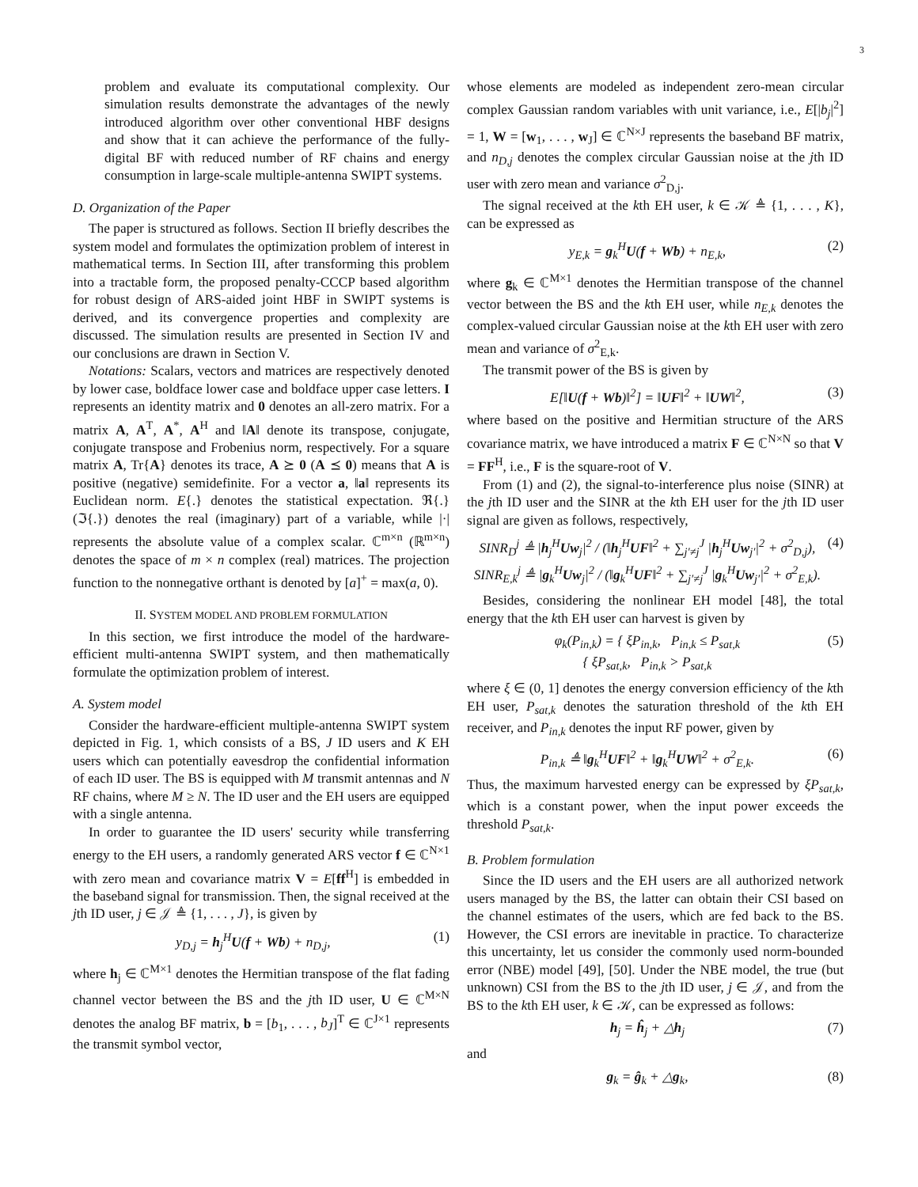3
problem and evaluate its computational complexity. Our simulation results demonstrate the advantages of the newly introduced algorithm over other conventional HBF designs and show that it can achieve the performance of the fully-digital BF with reduced number of RF chains and energy consumption in large-scale multiple-antenna SWIPT systems.
D. Organization of the Paper
The paper is structured as follows. Section II briefly describes the system model and formulates the optimization problem of interest in mathematical terms. In Section III, after transforming this problem into a tractable form, the proposed penalty-CCCP based algorithm for robust design of ARS-aided joint HBF in SWIPT systems is derived, and its convergence properties and complexity are discussed. The simulation results are presented in Section IV and our conclusions are drawn in Section V.
Notations: Scalars, vectors and matrices are respectively denoted by lower case, boldface lower case and boldface upper case letters. I represents an identity matrix and 0 denotes an all-zero matrix. For a matrix A, A<sup>T</sup>, A<sup>*</sup>, A<sup>H</sup> and ‖A‖ denote its transpose, conjugate, conjugate transpose and Frobenius norm, respectively. For a square matrix A, Tr{A} denotes its trace, A ⪰ 0 (A ⪯ 0) means that A is positive (negative) semidefinite. For a vector a, ‖a‖ represents its Euclidean norm. E{.} denotes the statistical expectation. ℜ{.} (ℑ{.}) denotes the real (imaginary) part of a variable, while |·| represents the absolute value of a complex scalar. ℂ<sup>m×n</sup> (ℝ<sup>m×n</sup>) denotes the space of m × n complex (real) matrices. The projection function to the nonnegative orthant is denoted by [a]<sup>+</sup> = max(a, 0).
II. SYSTEM MODEL AND PROBLEM FORMULATION
In this section, we first introduce the model of the hardware-efficient multi-antenna SWIPT system, and then mathematically formulate the optimization problem of interest.
A. System model
Consider the hardware-efficient multiple-antenna SWIPT system depicted in Fig. 1, which consists of a BS, J ID users and K EH users which can potentially eavesdrop the confidential information of each ID user. The BS is equipped with M transmit antennas and N RF chains, where M ≥ N. The ID user and the EH users are equipped with a single antenna.
In order to guarantee the ID users' security while transferring energy to the EH users, a randomly generated ARS vector f ∈ ℂ<sup>N×1</sup> with zero mean and covariance matrix V = E[ff<sup>H</sup>] is embedded in the baseband signal for transmission. Then, the signal received at the jth ID user, j ∈ 𝒥 ≜ {1, . . . , J}, is given by
y<sub>D,j</sub> = h<sub>j</sub><sup>H</sup>U(f + Wb) + n<sub>D,j</sub>, (1)
where h<sub>j</sub> ∈ ℂ<sup>M×1</sup> denotes the Hermitian transpose of the flat fading channel vector between the BS and the jth ID user, U ∈ ℂ<sup>M×N</sup> denotes the analog BF matrix, b = [b<sub>1</sub>, . . . , b<sub>J</sub>]<sup>T</sup> ∈ ℂ<sup>J×1</sup> represents the transmit symbol vector,
whose elements are modeled as independent zero-mean circular complex Gaussian random variables with unit variance, i.e., E[|b<sub>j</sub>|<sup>2</sup>] = 1, W = [w<sub>1</sub>, . . . , w<sub>J</sub>] ∈ ℂ<sup>N×J</sup> represents the baseband BF matrix, and n<sub>D,j</sub> denotes the complex circular Gaussian noise at the jth ID user with zero mean and variance σ<sup>2</sup><sub>D,j</sub>.
The signal received at the kth EH user, k ∈ 𝒦 ≜ {1, . . . , K}, can be expressed as
y<sub>E,k</sub> = g<sub>k</sub><sup>H</sup>U(f + Wb) + n<sub>E,k</sub>, (2)
where g<sub>k</sub> ∈ ℂ<sup>M×1</sup> denotes the Hermitian transpose of the channel vector between the BS and the kth EH user, while n<sub>E,k</sub> denotes the complex-valued circular Gaussian noise at the kth EH user with zero mean and variance of σ<sup>2</sup><sub>E,k</sub>.
The transmit power of the BS is given by
E[‖U(f + Wb)‖<sup>2</sup>] = ‖UF‖<sup>2</sup> + ‖UW‖<sup>2</sup>, (3)
where based on the positive and Hermitian structure of the ARS covariance matrix, we have introduced a matrix F ∈ ℂ<sup>N×N</sup> so that V = FF<sup>H</sup>, i.e., F is the square-root of V.
From (1) and (2), the signal-to-interference plus noise (SINR) at the jth ID user and the SINR at the kth EH user for the jth ID user signal are given as follows, respectively,
SINR<sub>D</sub><sup>j</sup> ≜ |h<sub>j</sub><sup>H</sup>Uw<sub>j</sub>|<sup>2</sup> / (‖h<sub>j</sub><sup>H</sup>UF‖<sup>2</sup> + ∑<sub>j′≠j</sub><sup>J</sup> |h<sub>j</sub><sup>H</sup>Uw<sub>j′</sub>|<sup>2</sup> + σ<sup>2</sup><sub>D,j</sub>),
SINR<sub>E,k</sub><sup>j</sup> ≜ |g<sub>k</sub><sup>H</sup>Uw<sub>j</sub>|<sup>2</sup> / (‖g<sub>k</sub><sup>H</sup>UF‖<sup>2</sup> + ∑<sub>j′≠j</sub><sup>J</sup> |g<sub>k</sub><sup>H</sup>Uw<sub>j′</sub>|<sup>2</sup> + σ<sup>2</sup><sub>E,k</sub>). (4)
Besides, considering the nonlinear EH model [48], the total energy that the kth EH user can harvest is given by
φ<sub>k</sub>(P<sub>in,k</sub>) = { ξP<sub>in,k</sub>, P<sub>in,k</sub> ≤ P<sub>sat,k</sub>
{ ξP<sub>sat,k</sub>, P<sub>in,k</sub> > P<sub>sat,k</sub> (5)
where ξ ∈ (0, 1] denotes the energy conversion efficiency of the kth EH user, P<sub>sat,k</sub> denotes the saturation threshold of the kth EH receiver, and P<sub>in,k</sub> denotes the input RF power, given by
P<sub>in,k</sub> ≜ ‖g<sub>k</sub><sup>H</sup>UF‖<sup>2</sup> + ‖g<sub>k</sub><sup>H</sup>UW‖<sup>2</sup> + σ<sup>2</sup><sub>E,k</sub>. (6)
Thus, the maximum harvested energy can be expressed by ξP<sub>sat,k</sub>, which is a constant power, when the input power exceeds the threshold P<sub>sat,k</sub>.
B. Problem formulation
Since the ID users and the EH users are all authorized network users managed by the BS, the latter can obtain their CSI based on the channel estimates of the users, which are fed back to the BS. However, the CSI errors are inevitable in practice. To characterize this uncertainty, let us consider the commonly used norm-bounded error (NBE) model [49], [50]. Under the NBE model, the true (but unknown) CSI from the BS to the jth ID user, j ∈ 𝒥, and from the BS to the kth EH user, k ∈ 𝒦, can be expressed as follows:
h<sub>j</sub> = ĥ<sub>j</sub> + △h<sub>j</sub> (7)
and
g<sub>k</sub> = ĝ<sub>k</sub> + △g<sub>k</sub>, (8)